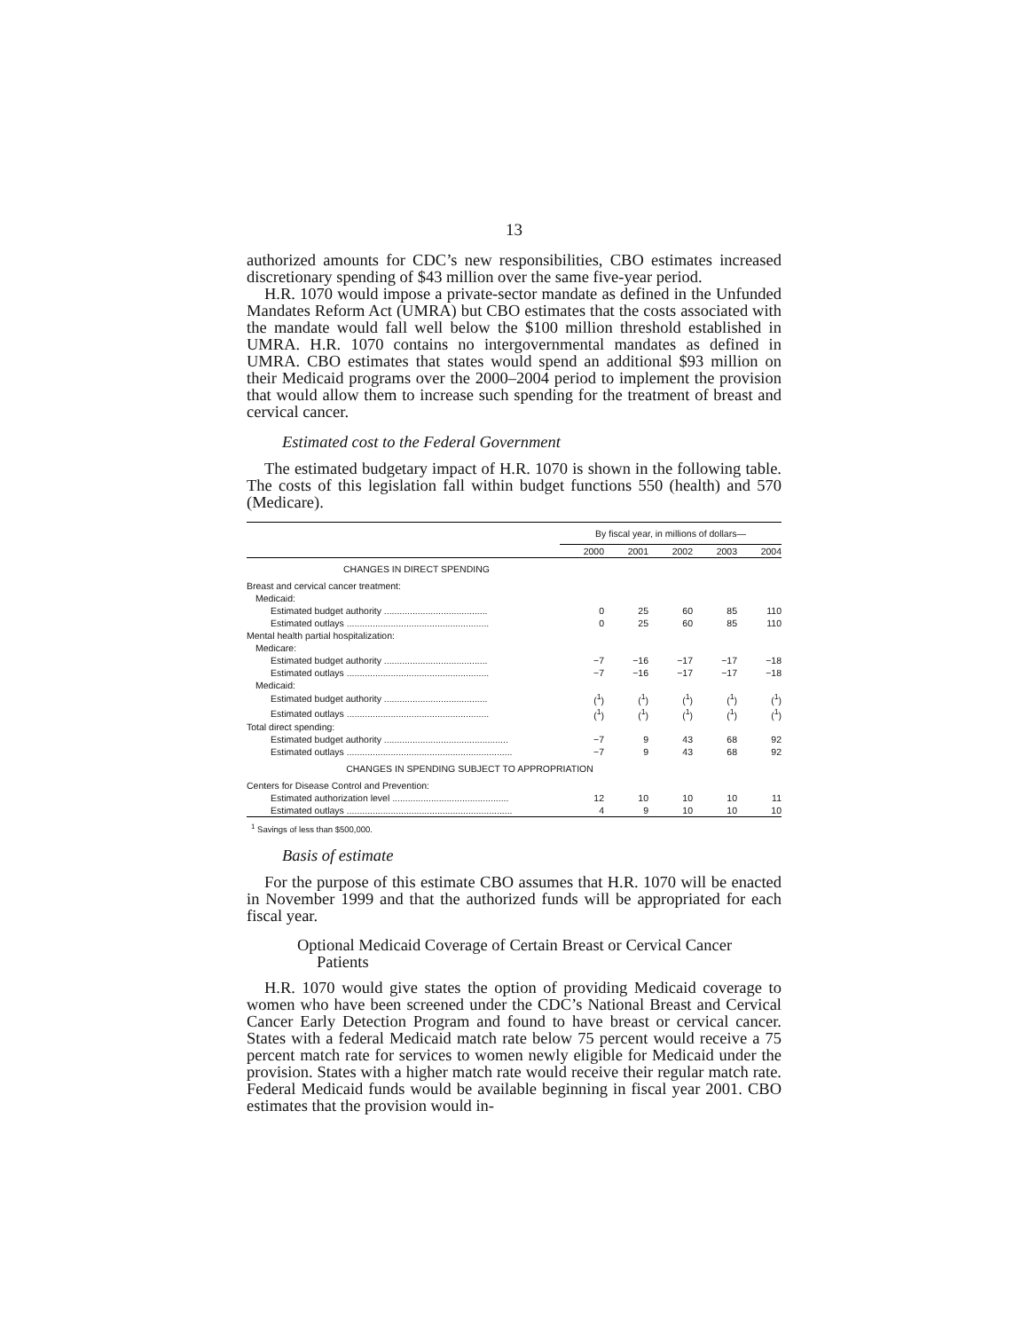13
authorized amounts for CDC’s new responsibilities, CBO estimates increased discretionary spending of $43 million over the same five-year period.
H.R. 1070 would impose a private-sector mandate as defined in the Unfunded Mandates Reform Act (UMRA) but CBO estimates that the costs associated with the mandate would fall well below the $100 million threshold established in UMRA. H.R. 1070 contains no intergovernmental mandates as defined in UMRA. CBO estimates that states would spend an additional $93 million on their Medicaid programs over the 2000–2004 period to implement the provision that would allow them to increase such spending for the treatment of breast and cervical cancer.
Estimated cost to the Federal Government
The estimated budgetary impact of H.R. 1070 is shown in the following table. The costs of this legislation fall within budget functions 550 (health) and 570 (Medicare).
| | By fiscal year, in millions of dollars— | | | | |
| --- | --- | --- | --- | --- | --- |
| | 2000 | 2001 | 2002 | 2003 | 2004 |
| CHANGES IN DIRECT SPENDING | | | | | |
| Breast and cervical cancer treatment: | | | | | |
| Medicaid: | | | | | |
| Estimated budget authority ........................................ | 0 | 25 | 60 | 85 | 110 |
| Estimated outlays ....................................................... | 0 | 25 | 60 | 85 | 110 |
| Mental health partial hospitalization: | | | | | |
| Medicare: | | | | | |
| Estimated budget authority ........................................ | −7 | −16 | −17 | −17 | −18 |
| Estimated outlays ....................................................... | −7 | −16 | −17 | −17 | −18 |
| Medicaid: | | | | | |
| Estimated budget authority ........................................ | (<sup>1</sup>) | (<sup>1</sup>) | (<sup>1</sup>) | (<sup>1</sup>) | (<sup>1</sup>) |
| Estimated outlays ....................................................... | (<sup>1</sup>) | (<sup>1</sup>) | (<sup>1</sup>) | (<sup>1</sup>) | (<sup>1</sup>) |
| Total direct spending: | | | | | |
| Estimated budget authority ................................................ | −7 | 9 | 43 | 68 | 92 |
| Estimated outlays ................................................................ | −7 | 9 | 43 | 68 | 92 |
| CHANGES IN SPENDING SUBJECT TO APPROPRIATION | | | | | |
| Centers for Disease Control and Prevention: | | | | | |
| Estimated authorization level ............................................. | 12 | 10 | 10 | 10 | 11 |
| Estimated outlays ................................................................ | 4 | 9 | 10 | 10 | 10 |
<sup>1</sup> Savings of less than $500,000.
Basis of estimate
For the purpose of this estimate CBO assumes that H.R. 1070 will be enacted in November 1999 and that the authorized funds will be appropriated for each fiscal year.
Optional Medicaid Coverage of Certain Breast or Cervical Cancer Patients
H.R. 1070 would give states the option of providing Medicaid coverage to women who have been screened under the CDC’s National Breast and Cervical Cancer Early Detection Program and found to have breast or cervical cancer. States with a federal Medicaid match rate below 75 percent would receive a 75 percent match rate for services to women newly eligible for Medicaid under the provision. States with a higher match rate would receive their regular match rate. Federal Medicaid funds would be available beginning in fiscal year 2001. CBO estimates that the provision would in-